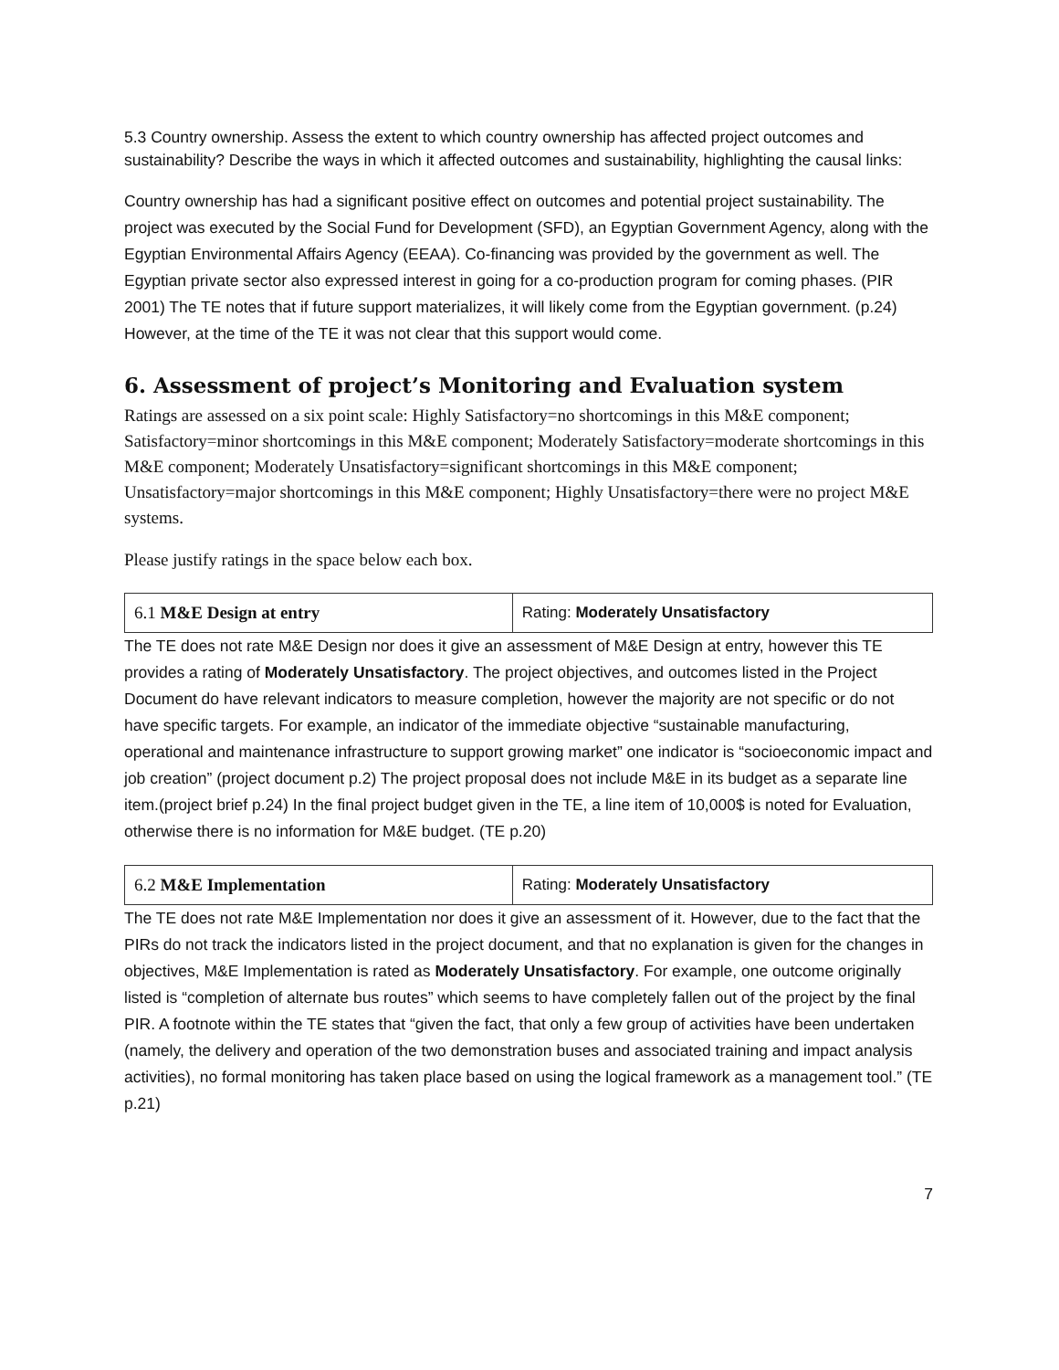5.3 Country ownership. Assess the extent to which country ownership has affected project outcomes and sustainability? Describe the ways in which it affected outcomes and sustainability, highlighting the causal links:
Country ownership has had a significant positive effect on outcomes and potential project sustainability. The project was executed by the Social Fund for Development (SFD), an Egyptian Government Agency, along with the Egyptian Environmental Affairs Agency (EEAA). Co-financing was provided by the government as well. The Egyptian private sector also expressed interest in going for a co-production program for coming phases. (PIR 2001) The TE notes that if future support materializes, it will likely come from the Egyptian government. (p.24) However, at the time of the TE it was not clear that this support would come.
6. Assessment of project’s Monitoring and Evaluation system
Ratings are assessed on a six point scale: Highly Satisfactory=no shortcomings in this M&E component; Satisfactory=minor shortcomings in this M&E component; Moderately Satisfactory=moderate shortcomings in this M&E component; Moderately Unsatisfactory=significant shortcomings in this M&E component; Unsatisfactory=major shortcomings in this M&E component; Highly Unsatisfactory=there were no project M&E systems.
Please justify ratings in the space below each box.
| 6.1 M&E Design at entry | Rating: Moderately Unsatisfactory |
The TE does not rate M&E Design nor does it give an assessment of M&E Design at entry, however this TE provides a rating of Moderately Unsatisfactory. The project objectives, and outcomes listed in the Project Document do have relevant indicators to measure completion, however the majority are not specific or do not have specific targets. For example, an indicator of the immediate objective “sustainable manufacturing, operational and maintenance infrastructure to support growing market” one indicator is “socioeconomic impact and job creation” (project document p.2) The project proposal does not include M&E in its budget as a separate line item.(project brief p.24) In the final project budget given in the TE, a line item of 10,000$ is noted for Evaluation, otherwise there is no information for M&E budget. (TE p.20)
| 6.2 M&E Implementation | Rating: Moderately Unsatisfactory |
The TE does not rate M&E Implementation nor does it give an assessment of it. However, due to the fact that the PIRs do not track the indicators listed in the project document, and that no explanation is given for the changes in objectives, M&E Implementation is rated as Moderately Unsatisfactory. For example, one outcome originally listed is “completion of alternate bus routes” which seems to have completely fallen out of the project by the final PIR. A footnote within the TE states that “given the fact, that only a few group of activities have been undertaken (namely, the delivery and operation of the two demonstration buses and associated training and impact analysis activities), no formal monitoring has taken place based on using the logical framework as a management tool.” (TE p.21)
7